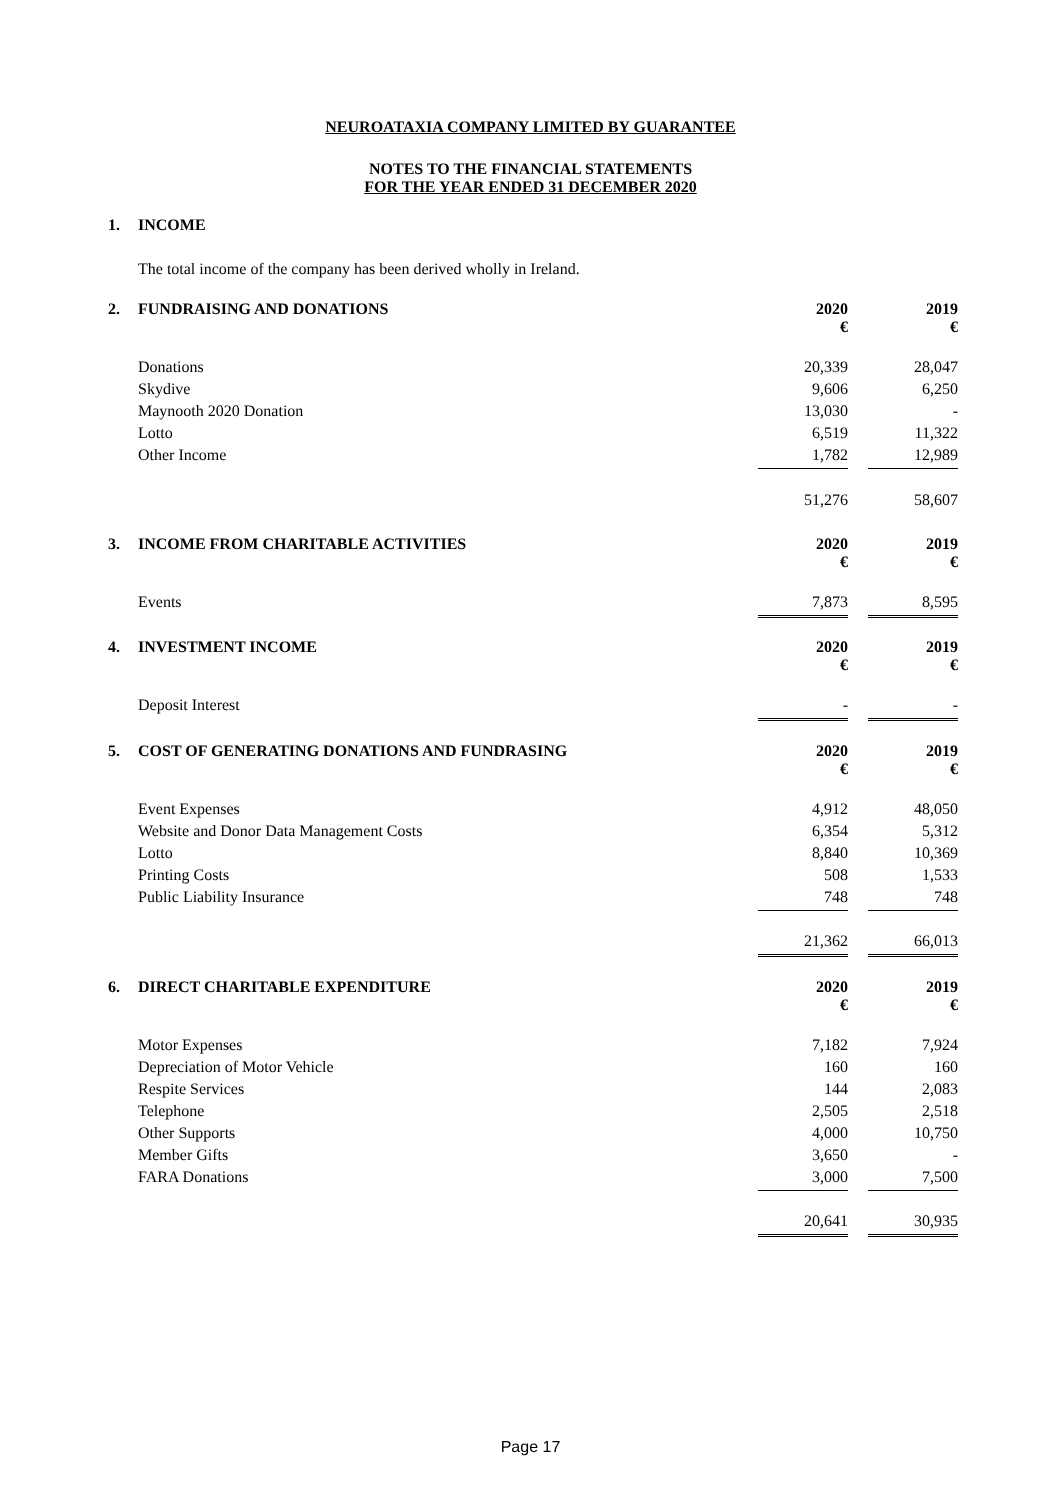NEUROATAXIA COMPANY LIMITED BY GUARANTEE
NOTES TO THE FINANCIAL STATEMENTS
FOR THE YEAR ENDED 31 DECEMBER 2020
| 1. | INCOME | | | |
| | The total income of the company has been derived wholly in Ireland. | | | |
| 2. | FUNDRAISING AND DONATIONS | 2020 € | | 2019 € |
| | Donations | 20,339 | | 28,047 |
| | Skydive | 9,606 | | 6,250 |
| | Maynooth 2020 Donation | 13,030 | | - |
| | Lotto | 6,519 | | 11,322 |
| | Other Income | 1,782 | | 12,989 |
| | | 51,276 | | 58,607 |
| 3. | INCOME FROM CHARITABLE ACTIVITIES | 2020 € | | 2019 € |
| | Events | 7,873 | | 8,595 |
| 4. | INVESTMENT INCOME | 2020 € | | 2019 € |
| | Deposit Interest | - | | - |
| 5. | COST OF GENERATING DONATIONS AND FUNDRASING | 2020 € | | 2019 € |
| | Event Expenses | 4,912 | | 48,050 |
| | Website and Donor Data Management Costs | 6,354 | | 5,312 |
| | Lotto | 8,840 | | 10,369 |
| | Printing Costs | 508 | | 1,533 |
| | Public Liability Insurance | 748 | | 748 |
| | | 21,362 | | 66,013 |
| 6. | DIRECT CHARITABLE EXPENDITURE | 2020 € | | 2019 € |
| | Motor Expenses | 7,182 | | 7,924 |
| | Depreciation of Motor Vehicle | 160 | | 160 |
| | Respite Services | 144 | | 2,083 |
| | Telephone | 2,505 | | 2,518 |
| | Other Supports | 4,000 | | 10,750 |
| | Member Gifts | 3,650 | | - |
| | FARA Donations | 3,000 | | 7,500 |
| | | 20,641 | | 30,935 |
Page 17